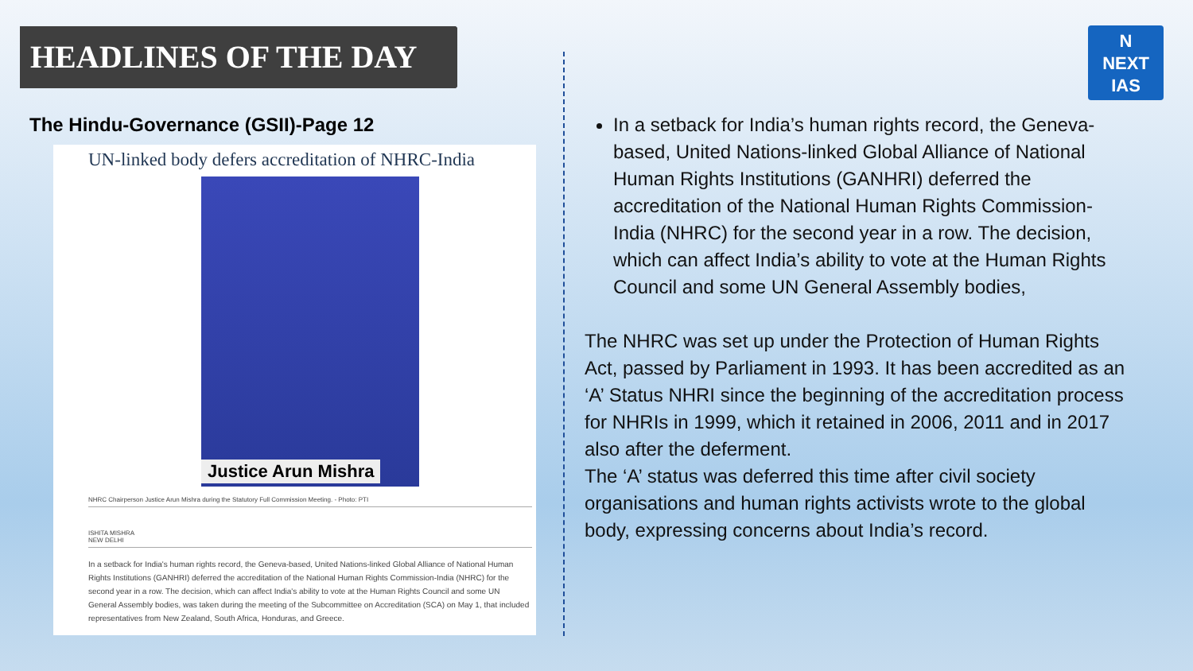HEADLINES OF THE DAY
N
NEXT
IAS
The Hindu-Governance (GSII)-Page 12
UN-linked body defers accreditation of NHRC-India
Justice Arun Mishra
NHRC Chairperson Justice Arun Mishra during the Statutory Full Commission Meeting. - Photo: PTI
ISHITA MISHRA
NEW DELHI
In a setback for India's human rights record, the Geneva-based, United Nations-linked Global Alliance of National Human Rights Institutions (GANHRI) deferred the accreditation of the National Human Rights Commission-India (NHRC) for the second year in a row. The decision, which can affect India's ability to vote at the Human Rights Council and some UN General Assembly bodies, was taken during the meeting of the Subcommittee on Accreditation (SCA) on May 1, that included representatives from New Zealand, South Africa, Honduras, and Greece.
In a setback for India’s human rights record, the Geneva-based, United Nations-linked Global Alliance of National Human Rights Institutions (GANHRI) deferred the accreditation of the National Human Rights Commission-India (NHRC) for the second year in a row. The decision, which can affect India’s ability to vote at the Human Rights Council and some UN General Assembly bodies,
The NHRC was set up under the Protection of Human Rights Act, passed by Parliament in 1993. It has been accredited as an ‘A’ Status NHRI since the beginning of the accreditation process for NHRIs in 1999, which it retained in 2006, 2011 and in 2017 also after the deferment.
The ‘A’ status was deferred this time after civil society organisations and human rights activists wrote to the global body, expressing concerns about India’s record.